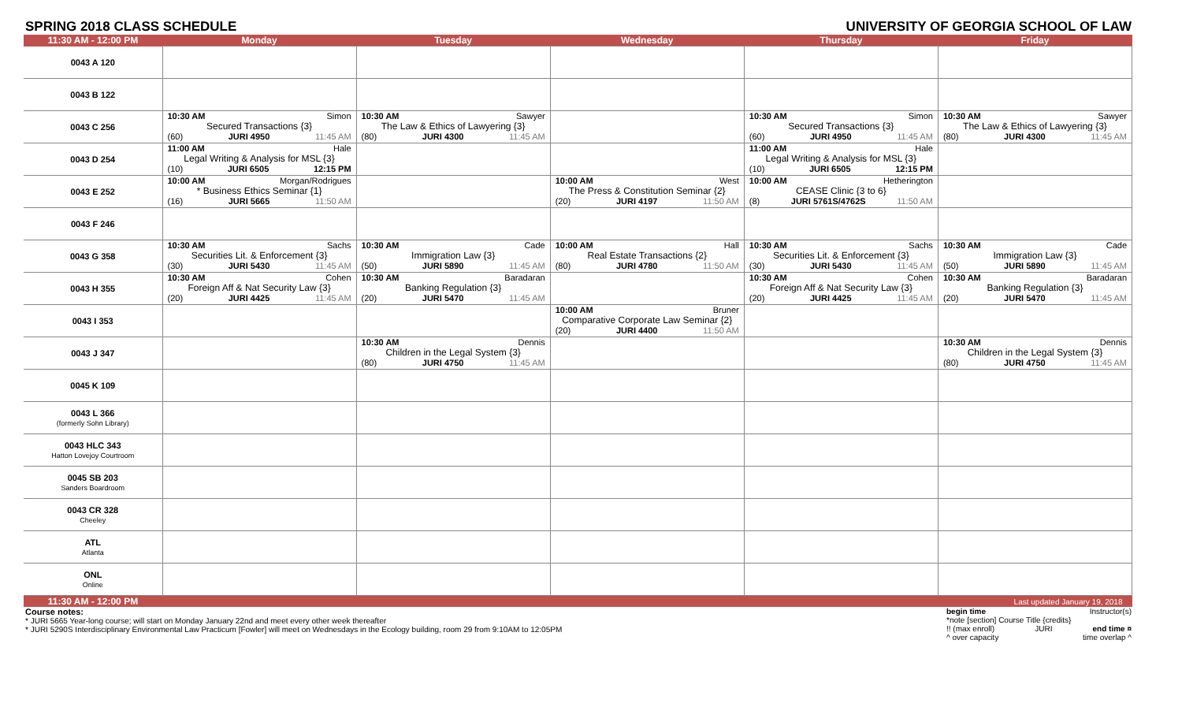SPRING 2018 CLASS SCHEDULE UNIVERSITY OF GEORGIA SCHOOL OF LAW
| 11:30 AM - 12:00 PM | Monday | Tuesday | Wednesday | Thursday | Friday |
| --- | --- | --- | --- | --- | --- |
| 0043 A 120 | | | | | |
| 0043 B 122 | | | | | |
| 0043 C 256 | 10:30 AM Simon Secured Transactions {3} (60) JURI 4950 11:45 AM | 10:30 AM Sawyer The Law & Ethics of Lawyering {3} (80) JURI 4300 11:45 AM | | 10:30 AM Simon Secured Transactions {3} (60) JURI 4950 11:45 AM | 10:30 AM Sawyer The Law & Ethics of Lawyering {3} (80) JURI 4300 11:45 AM |
| 0043 D 254 | 11:00 AM Hale Legal Writing & Analysis for MSL {3} (10) JURI 6505 12:15 PM | | | 11:00 AM Hale Legal Writing & Analysis for MSL {3} (10) JURI 6505 12:15 PM | |
| 0043 E 252 | 10:00 AM Morgan/Rodrigues * Business Ethics Seminar {1} (16) JURI 5665 11:50 AM | | 10:00 AM West The Press & Constitution Seminar {2} (20) JURI 4197 11:50 AM | 10:00 AM Hetherington CEASE Clinic {3 to 6} (8) JURI 5761S/4762S 11:50 AM | |
| 0043 F 246 | | | | | |
| 0043 G 358 | 10:30 AM Sachs Securities Lit. & Enforcement {3} (30) JURI 5430 11:45 AM | 10:30 AM Cade Immigration Law {3} (50) JURI 5890 11:45 AM | 10:00 AM Hall Real Estate Transactions {2} (80) JURI 4780 11:50 AM | 10:30 AM Sachs Securities Lit. & Enforcement {3} (30) JURI 5430 11:45 AM | 10:30 AM Cade Immigration Law {3} (50) JURI 5890 11:45 AM |
| 0043 H 355 | 10:30 AM Cohen Foreign Aff & Nat Security Law {3} (20) JURI 4425 11:45 AM | 10:30 AM Baradaran Banking Regulation {3} (20) JURI 5470 11:45 AM | | 10:30 AM Cohen Foreign Aff & Nat Security Law {3} (20) JURI 4425 11:45 AM | 10:30 AM Baradaran Banking Regulation {3} (20) JURI 5470 11:45 AM |
| 0043 I 353 | | | 10:00 AM Bruner Comparative Corporate Law Seminar {2} (20) JURI 4400 11:50 AM | | |
| 0043 J 347 | | 10:30 AM Dennis Children in the Legal System {3} (80) JURI 4750 11:45 AM | | | 10:30 AM Dennis Children in the Legal System {3} (80) JURI 4750 11:45 AM |
| 0045 K 109 | | | | | |
| 0043 L 366 (formerly Sohn Library) | | | | | |
| 0043 HLC 343 Hatton Lovejoy Courtroom | | | | | |
| 0045 SB 203 Sanders Boardroom | | | | | |
| 0043 CR 328 Cheeley | | | | | |
| ATL Atlanta | | | | | |
| ONL Online | | | | | |
| 11:30 AM - 12:00 PM | Last updated January 19, 2018 | | | | |
begin time Instructor(s)
*note [section] Course Title {credits}
!! (max enroll) JURI end time ¤
^ over capacity time overlap ^
Course notes:
* JURI 5665 Year-long course; will start on Monday January 22nd and meet every other week thereafter
* JURI 5290S Interdisciplinary Environmental Law Practicum [Fowler] will meet on Wednesdays in the Ecology building, room 29 from 9:10AM to 12:05PM